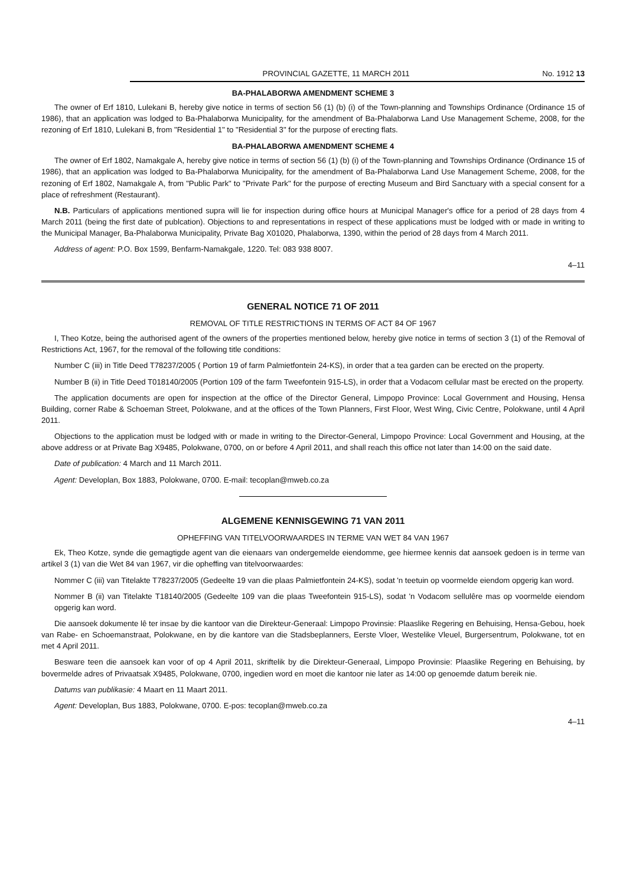PROVINCIAL GAZETTE, 11 MARCH 2011 No. 1912 13
BA-PHALABORWA AMENDMENT SCHEME 3
The owner of Erf 1810, Lulekani B, hereby give notice in terms of section 56 (1) (b) (i) of the Town-planning and Townships Ordinance (Ordinance 15 of 1986), that an application was lodged to Ba-Phalaborwa Municipality, for the amendment of Ba-Phalaborwa Land Use Management Scheme, 2008, for the rezoning of Erf 1810, Lulekani B, from "Residential 1" to "Residential 3" for the purpose of erecting flats.
BA-PHALABORWA AMENDMENT SCHEME 4
The owner of Erf 1802, Namakgale A, hereby give notice in terms of section 56 (1) (b) (i) of the Town-planning and Townships Ordinance (Ordinance 15 of 1986), that an application was lodged to Ba-Phalaborwa Municipality, for the amendment of Ba-Phalaborwa Land Use Management Scheme, 2008, for the rezoning of Erf 1802, Namakgale A, from "Public Park" to "Private Park" for the purpose of erecting Museum and Bird Sanctuary with a special consent for a place of refreshment (Restaurant).
N.B. Particulars of applications mentioned supra will lie for inspection during office hours at Municipal Manager's office for a period of 28 days from 4 March 2011 (being the first date of publcation). Objections to and representations in respect of these applications must be lodged with or made in writing to the Municipal Manager, Ba-Phalaborwa Municipality, Private Bag X01020, Phalaborwa, 1390, within the period of 28 days from 4 March 2011.
Address of agent: P.O. Box 1599, Benfarm-Namakgale, 1220. Tel: 083 938 8007.
4–11
GENERAL NOTICE 71 OF 2011
REMOVAL OF TITLE RESTRICTIONS IN TERMS OF ACT 84 OF 1967
I, Theo Kotze, being the authorised agent of the owners of the properties mentioned below, hereby give notice in terms of section 3 (1) of the Removal of Restrictions Act, 1967, for the removal of the following title conditions:
Number C (iii) in Title Deed T78237/2005 ( Portion 19 of farm Palmietfontein 24-KS), in order that a tea garden can be erected on the property.
Number B (ii) in Title Deed T018140/2005 (Portion 109 of the farm Tweefontein 915-LS), in order that a Vodacom cellular mast be erected on the property.
The application documents are open for inspection at the office of the Director General, Limpopo Province: Local Government and Housing, Hensa Building, corner Rabe & Schoeman Street, Polokwane, and at the offices of the Town Planners, First Floor, West Wing, Civic Centre, Polokwane, until 4 April 2011.
Objections to the application must be lodged with or made in writing to the Director-General, Limpopo Province: Local Government and Housing, at the above address or at Private Bag X9485, Polokwane, 0700, on or before 4 April 2011, and shall reach this office not later than 14:00 on the said date.
Date of publication: 4 March and 11 March 2011.
Agent: Developlan, Box 1883, Polokwane, 0700. E-mail: tecoplan@mweb.co.za
ALGEMENE KENNISGEWING 71 VAN 2011
OPHEFFING VAN TITELVOORWAARDES IN TERME VAN WET 84 VAN 1967
Ek, Theo Kotze, synde die gemagtigde agent van die eienaars van ondergemelde eiendomme, gee hiermee kennis dat aansoek gedoen is in terme van artikel 3 (1) van die Wet 84 van 1967, vir die opheffing van titelvoorwaardes:
Nommer C (iii) van Titelakte T78237/2005 (Gedeelte 19 van die plaas Palmietfontein 24-KS), sodat 'n teetuin op voormelde eiendom opgerig kan word.
Nommer B (ii) van Titelakte T18140/2005 (Gedeelte 109 van die plaas Tweefontein 915-LS), sodat 'n Vodacom sellulêre mas op voormelde eiendom opgerig kan word.
Die aansoek dokumente lê ter insae by die kantoor van die Direkteur-Generaal: Limpopo Provinsie: Plaaslike Regering en Behuising, Hensa-Gebou, hoek van Rabe- en Schoemanstraat, Polokwane, en by die kantore van die Stadsbeplanners, Eerste Vloer, Westelike Vleuel, Burgersentrum, Polokwane, tot en met 4 April 2011.
Besware teen die aansoek kan voor of op 4 April 2011, skriftelik by die Direkteur-Generaal, Limpopo Provinsie: Plaaslike Regering en Behuising, by bovermelde adres of Privaatsak X9485, Polokwane, 0700, ingedien word en moet die kantoor nie later as 14:00 op genoemde datum bereik nie.
Datums van publikasie: 4 Maart en 11 Maart 2011.
Agent: Developlan, Bus 1883, Polokwane, 0700. E-pos: tecoplan@mweb.co.za
4–11